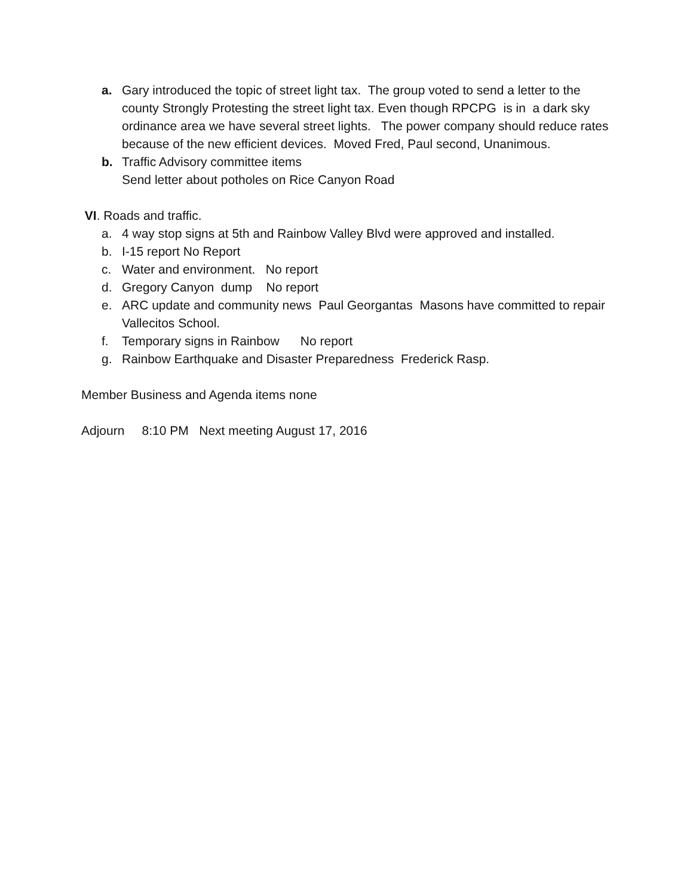a. Gary introduced the topic of street light tax. The group voted to send a letter to the county Strongly Protesting the street light tax. Even though RPCPG is in a dark sky ordinance area we have several street lights. The power company should reduce rates because of the new efficient devices. Moved Fred, Paul second, Unanimous.
b. Traffic Advisory committee items
Send letter about potholes on Rice Canyon Road
VI. Roads and traffic.
a. 4 way stop signs at 5th and Rainbow Valley Blvd were approved and installed.
b. I-15 report No Report
c. Water and environment. No report
d. Gregory Canyon dump No report
e. ARC update and community news Paul Georgantas Masons have committed to repair Vallecitos School.
f. Temporary signs in Rainbow No report
g. Rainbow Earthquake and Disaster Preparedness Frederick Rasp.
Member Business and Agenda items none
Adjourn 8:10 PM Next meeting August 17, 2016